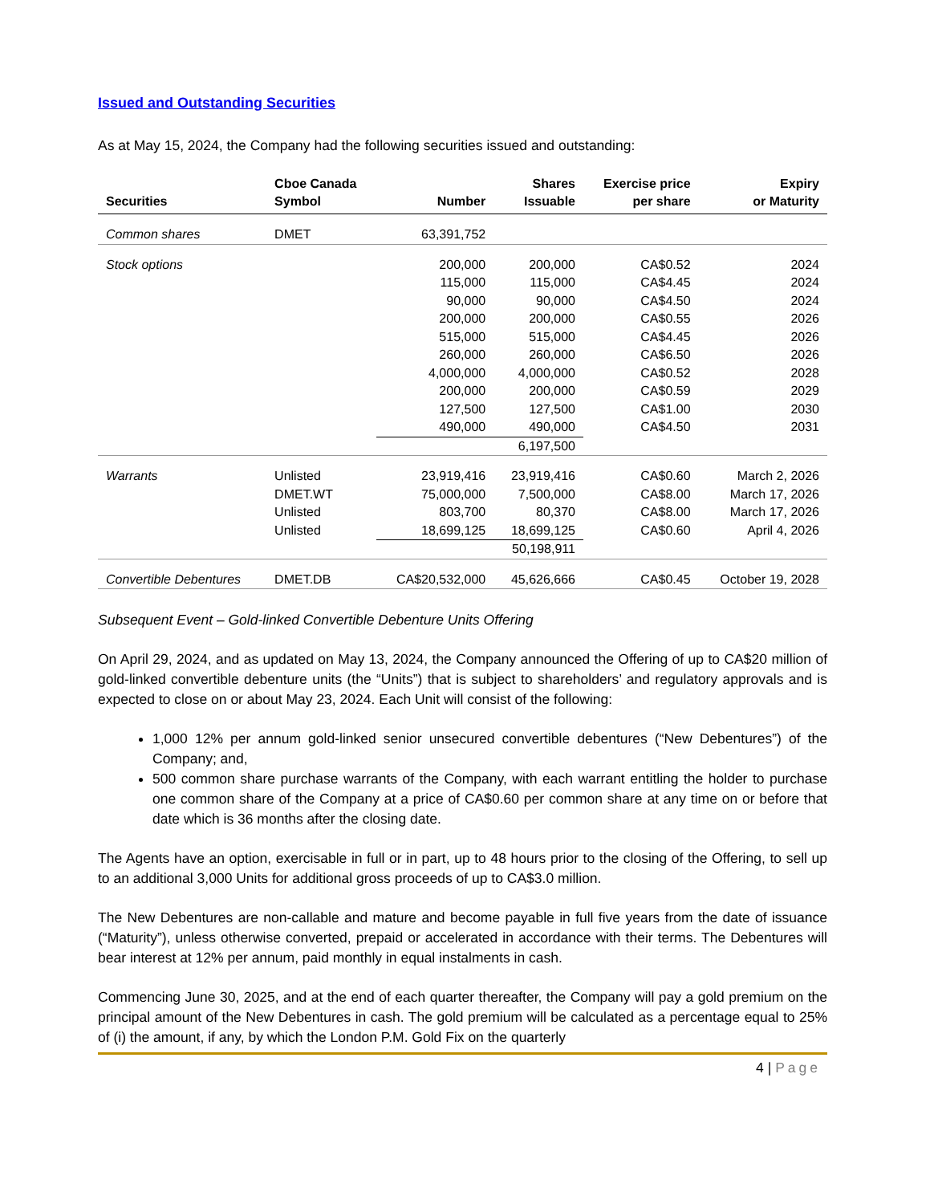Issued and Outstanding Securities
As at May 15, 2024, the Company had the following securities issued and outstanding:
| Securities | Cboe Canada Symbol | Number | Shares Issuable | Exercise price per share | Expiry or Maturity |
| --- | --- | --- | --- | --- | --- |
| Common shares | DMET | 63,391,752 | | | |
| Stock options | | 200,000 115,000 90,000 200,000 515,000 260,000 4,000,000 200,000 127,500 490,000 | 200,000 115,000 90,000 200,000 515,000 260,000 4,000,000 200,000 127,500 490,000 | CA$0.52 CA$4.45 CA$4.50 CA$0.55 CA$4.45 CA$6.50 CA$0.52 CA$0.59 CA$1.00 CA$4.50 | 2024 2024 2024 2026 2026 2026 2028 2029 2030 2031 |
| | | | 6,197,500 | | |
| Warrants | Unlisted DMET.WT Unlisted Unlisted | 23,919,416 75,000,000 803,700 18,699,125 | 23,919,416 7,500,000 80,370 18,699,125 | CA$0.60 CA$8.00 CA$8.00 CA$0.60 | March 2, 2026 March 17, 2026 March 17, 2026 April 4, 2026 |
| | | | 50,198,911 | | |
| Convertible Debentures | DMET.DB | CA$20,532,000 | 45,626,666 | CA$0.45 | October 19, 2028 |
Subsequent Event – Gold-linked Convertible Debenture Units Offering
On April 29, 2024, and as updated on May 13, 2024, the Company announced the Offering of up to CA$20 million of gold-linked convertible debenture units (the “Units”) that is subject to shareholders’ and regulatory approvals and is expected to close on or about May 23, 2024. Each Unit will consist of the following:
1,000 12% per annum gold-linked senior unsecured convertible debentures (“New Debentures”) of the Company; and,
500 common share purchase warrants of the Company, with each warrant entitling the holder to purchase one common share of the Company at a price of CA$0.60 per common share at any time on or before that date which is 36 months after the closing date.
The Agents have an option, exercisable in full or in part, up to 48 hours prior to the closing of the Offering, to sell up to an additional 3,000 Units for additional gross proceeds of up to CA$3.0 million.
The New Debentures are non-callable and mature and become payable in full five years from the date of issuance (“Maturity”), unless otherwise converted, prepaid or accelerated in accordance with their terms. The Debentures will bear interest at 12% per annum, paid monthly in equal instalments in cash.
Commencing June 30, 2025, and at the end of each quarter thereafter, the Company will pay a gold premium on the principal amount of the New Debentures in cash. The gold premium will be calculated as a percentage equal to 25% of (i) the amount, if any, by which the London P.M. Gold Fix on the quarterly
4 | Page